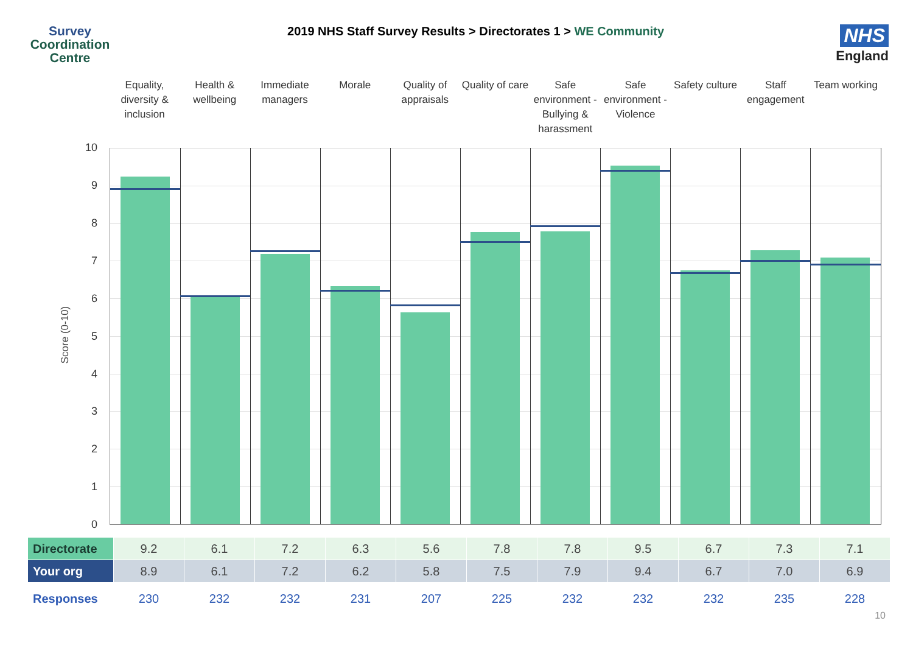Survey
Coordination
Centre
2019 NHS Staff Survey Results > Directorates 1 > WE Community
NHS
England
Equality, diversity & inclusion
Health & wellbeing Immediate managers Morale Quality of appraisals Quality of care Safe environment - Bullying & harassment
Safe environment - Violence Safety culture Staff engagement Team working
Score (0-10)
10
9
8
7
6
5
4
3
2
1
0
| Directorate | 9.2 | 6.1 | 7.2 | 6.3 | 5.6 | 7.8 | 7.8 | 9.5 | 6.7 | 7.3 | 7.1 |
| Your org | 8.9 | 6.1 | 7.2 | 6.2 | 5.8 | 7.5 | 7.9 | 9.4 | 6.7 | 7.0 | 6.9 |
| Responses | 230 | 232 | 232 | 231 | 207 | 225 | 232 | 232 | 232 | 235 | 228 |
10